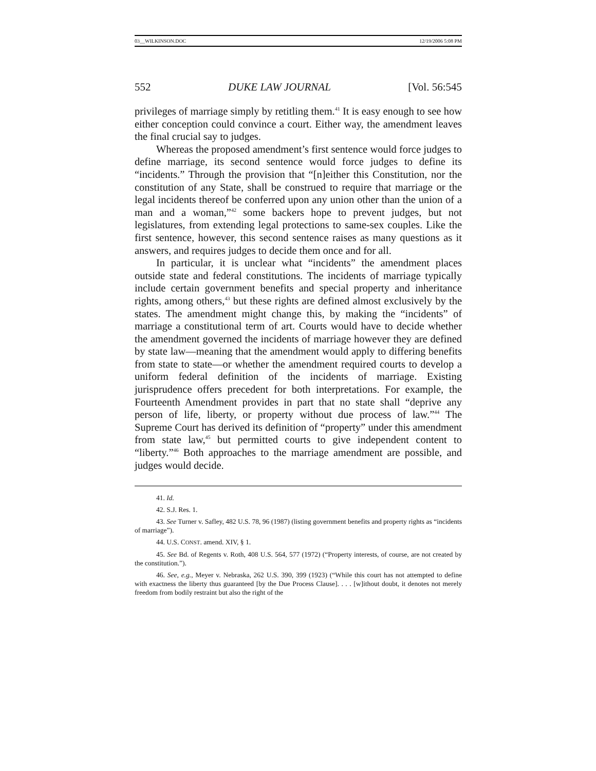03__WILKINSON.DOC 12/19/2006 5:08 PM
552 DUKE LAW JOURNAL [Vol. 56:545
privileges of marriage simply by retitling them.<sup>41</sup> It is easy enough to see how either conception could convince a court. Either way, the amendment leaves the final crucial say to judges.
Whereas the proposed amendment’s first sentence would force judges to define marriage, its second sentence would force judges to define its “incidents.” Through the provision that “[n]either this Constitution, nor the constitution of any State, shall be construed to require that marriage or the legal incidents thereof be conferred upon any union other than the union of a man and a woman,”<sup>42</sup> some backers hope to prevent judges, but not legislatures, from extending legal protections to same-sex couples. Like the first sentence, however, this second sentence raises as many questions as it answers, and requires judges to decide them once and for all.
In particular, it is unclear what “incidents” the amendment places outside state and federal constitutions. The incidents of marriage typically include certain government benefits and special property and inheritance rights, among others,<sup>43</sup> but these rights are defined almost exclusively by the states. The amendment might change this, by making the “incidents” of marriage a constitutional term of art. Courts would have to decide whether the amendment governed the incidents of marriage however they are defined by state law—meaning that the amendment would apply to differing benefits from state to state—or whether the amendment required courts to develop a uniform federal definition of the incidents of marriage. Existing jurisprudence offers precedent for both interpretations. For example, the Fourteenth Amendment provides in part that no state shall “deprive any person of life, liberty, or property without due process of law.”<sup>44</sup> The Supreme Court has derived its definition of “property” under this amendment from state law,<sup>45</sup> but permitted courts to give independent content to “liberty.”<sup>46</sup> Both approaches to the marriage amendment are possible, and judges would decide.
41. Id.
42. S.J. Res. 1.
43. See Turner v. Safley, 482 U.S. 78, 96 (1987) (listing government benefits and property rights as “incidents of marriage”).
44. U.S. CONST. amend. XIV, § 1.
45. See Bd. of Regents v. Roth, 408 U.S. 564, 577 (1972) (“Property interests, of course, are not created by the constitution.”).
46. See, e.g., Meyer v. Nebraska, 262 U.S. 390, 399 (1923) (“While this court has not attempted to define with exactness the liberty thus guaranteed [by the Due Process Clause]. . . . [w]ithout doubt, it denotes not merely freedom from bodily restraint but also the right of the